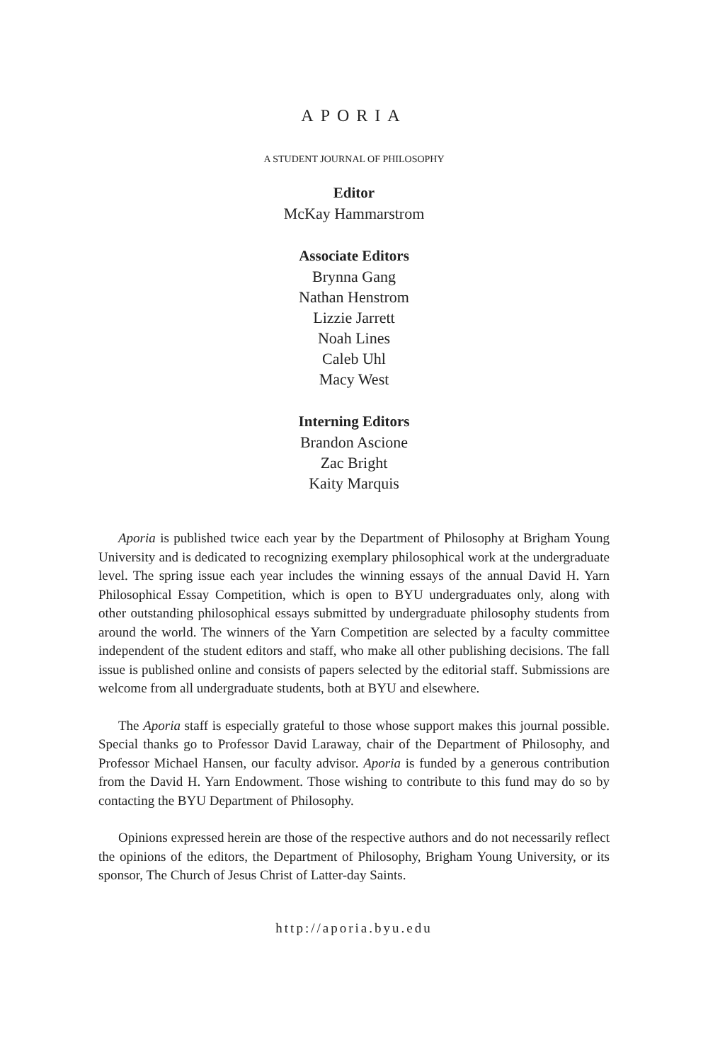APORIA
A STUDENT JOURNAL OF PHILOSOPHY
Editor
McKay Hammarstrom
Associate Editors
Brynna Gang
Nathan Henstrom
Lizzie Jarrett
Noah Lines
Caleb Uhl
Macy West
Interning Editors
Brandon Ascione
Zac Bright
Kaity Marquis
Aporia is published twice each year by the Department of Philosophy at Brigham Young University and is dedicated to recognizing exemplary philosophical work at the undergraduate level. The spring issue each year includes the winning essays of the annual David H. Yarn Philosophical Essay Competition, which is open to BYU undergraduates only, along with other outstanding philosophical essays submitted by undergraduate philosophy students from around the world. The winners of the Yarn Competition are selected by a faculty committee independent of the student editors and staff, who make all other publishing decisions. The fall issue is published online and consists of papers selected by the editorial staff. Submissions are welcome from all undergraduate students, both at BYU and elsewhere.
The Aporia staff is especially grateful to those whose support makes this journal possible. Special thanks go to Professor David Laraway, chair of the Department of Philosophy, and Professor Michael Hansen, our faculty advisor. Aporia is funded by a generous contribution from the David H. Yarn Endowment. Those wishing to contribute to this fund may do so by contacting the BYU Department of Philosophy.
Opinions expressed herein are those of the respective authors and do not necessarily reflect the opinions of the editors, the Department of Philosophy, Brigham Young University, or its sponsor, The Church of Jesus Christ of Latter-day Saints.
http://aporia.byu.edu